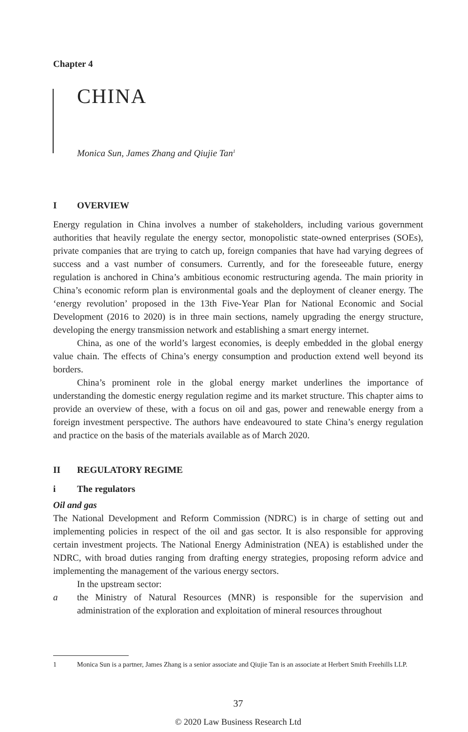Chapter 4
CHINA
Monica Sun, James Zhang and Qiujie Tan<sup>1</sup>
I OVERVIEW
Energy regulation in China involves a number of stakeholders, including various government authorities that heavily regulate the energy sector, monopolistic state-owned enterprises (SOEs), private companies that are trying to catch up, foreign companies that have had varying degrees of success and a vast number of consumers. Currently, and for the foreseeable future, energy regulation is anchored in China’s ambitious economic restructuring agenda. The main priority in China’s economic reform plan is environmental goals and the deployment of cleaner energy. The ‘energy revolution’ proposed in the 13th Five-Year Plan for National Economic and Social Development (2016 to 2020) is in three main sections, namely upgrading the energy structure, developing the energy transmission network and establishing a smart energy internet.
China, as one of the world’s largest economies, is deeply embedded in the global energy value chain. The effects of China’s energy consumption and production extend well beyond its borders.
China’s prominent role in the global energy market underlines the importance of understanding the domestic energy regulation regime and its market structure. This chapter aims to provide an overview of these, with a focus on oil and gas, power and renewable energy from a foreign investment perspective. The authors have endeavoured to state China’s energy regulation and practice on the basis of the materials available as of March 2020.
II REGULATORY REGIME
i The regulators
Oil and gas
The National Development and Reform Commission (NDRC) is in charge of setting out and implementing policies in respect of the oil and gas sector. It is also responsible for approving certain investment projects. The National Energy Administration (NEA) is established under the NDRC, with broad duties ranging from drafting energy strategies, proposing reform advice and implementing the management of the various energy sectors.
In the upstream sector:
a the Ministry of Natural Resources (MNR) is responsible for the supervision and administration of the exploration and exploitation of mineral resources throughout
1 Monica Sun is a partner, James Zhang is a senior associate and Qiujie Tan is an associate at Herbert Smith Freehills LLP.
37
© 2020 Law Business Research Ltd